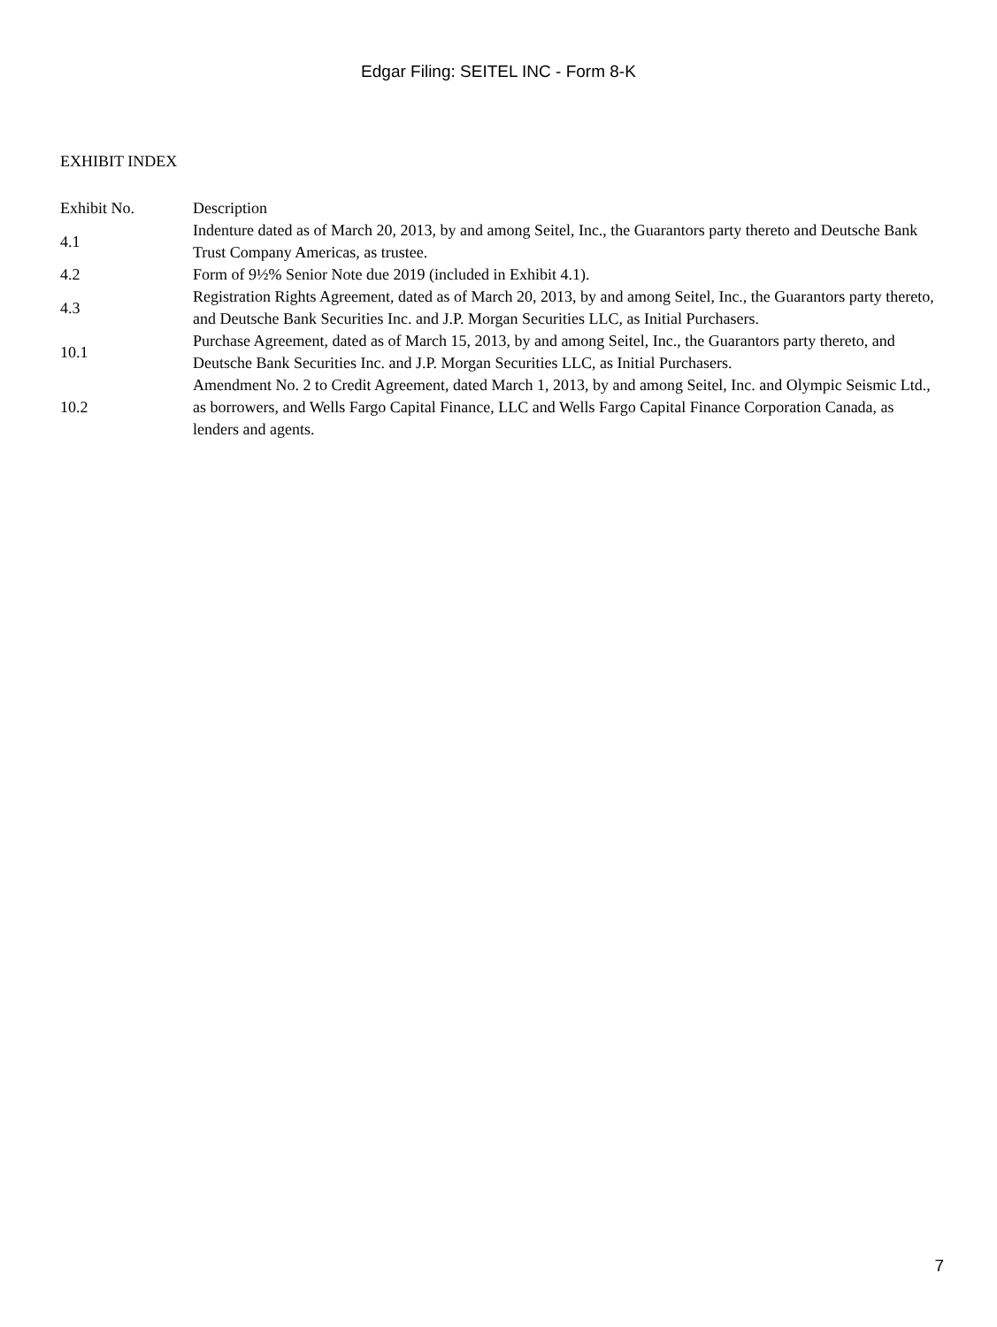Edgar Filing: SEITEL INC - Form 8-K
EXHIBIT INDEX
| Exhibit No. | Description |
| --- | --- |
| 4.1 | Indenture dated as of March 20, 2013, by and among Seitel, Inc., the Guarantors party thereto and Deutsche Bank Trust Company Americas, as trustee. |
| 4.2 | Form of 9½% Senior Note due 2019 (included in Exhibit 4.1). |
| 4.3 | Registration Rights Agreement, dated as of March 20, 2013, by and among Seitel, Inc., the Guarantors party thereto, and Deutsche Bank Securities Inc. and J.P. Morgan Securities LLC, as Initial Purchasers. |
| 10.1 | Purchase Agreement, dated as of March 15, 2013, by and among Seitel, Inc., the Guarantors party thereto, and Deutsche Bank Securities Inc. and J.P. Morgan Securities LLC, as Initial Purchasers. |
| 10.2 | Amendment No. 2 to Credit Agreement, dated March 1, 2013, by and among Seitel, Inc. and Olympic Seismic Ltd., as borrowers, and Wells Fargo Capital Finance, LLC and Wells Fargo Capital Finance Corporation Canada, as lenders and agents. |
7